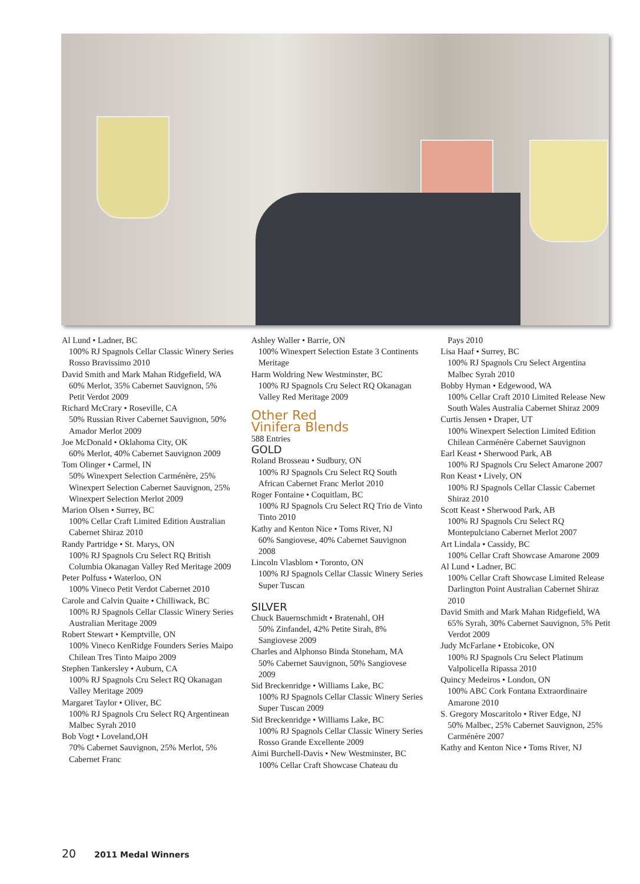Al Lund • Ladner, BC
100% RJ Spagnols Cellar Classic Winery Series Rosso Bravissimo 2010
David Smith and Mark Mahan Ridgefield, WA
60% Merlot, 35% Cabernet Sauvignon, 5% Petit Verdot 2009
Richard McCrary • Roseville, CA
50% Russian River Cabernet Sauvignon, 50% Amador Merlot 2009
Joe McDonald • Oklahoma City, OK
60% Merlot, 40% Cabernet Sauvignon 2009
Tom Olinger • Carmel, IN
50% Winexpert Selection Carménère, 25% Winexpert Selection Cabernet Sauvignon, 25% Winexpert Selection Merlot 2009
Marion Olsen • Surrey, BC
100% Cellar Craft Limited Edition Australian Cabernet Shiraz 2010
Randy Partridge • St. Marys, ON
100% RJ Spagnols Cru Select RQ British Columbia Okanagan Valley Red Meritage 2009
Peter Polfuss • Waterloo, ON
100% Vineco Petit Verdot Cabernet 2010
Carole and Calvin Quaite • Chilliwack, BC
100% RJ Spagnols Cellar Classic Winery Series Australian Meritage 2009
Robert Stewart • Kemptville, ON
100% Vineco KenRidge Founders Series Maipo Chilean Tres Tinto Maipo 2009
Stephen Tankersley • Auburn, CA
100% RJ Spagnols Cru Select RQ Okanagan Valley Meritage 2009
Margaret Taylor • Oliver, BC
100% RJ Spagnols Cru Select RQ Argentinean Malbec Syrah 2010
Bob Vogt • Loveland,OH
70% Cabernet Sauvignon, 25% Merlot, 5% Cabernet Franc
Ashley Waller • Barrie, ON
100% Winexpert Selection Estate 3 Continents Meritage
Harm Woldring New Westminster, BC
100% RJ Spagnols Cru Select RQ Okanagan Valley Red Meritage 2009
Other Red
Vinifera Blends
588 Entries
GOLD
Roland Brosseau • Sudbury, ON
100% RJ Spagnols Cru Select RQ South African Cabernet Franc Merlot 2010
Roger Fontaine • Coquitlam, BC
100% RJ Spagnols Cru Select RQ Trio de Vinto Tinto 2010
Kathy and Kenton Nice • Toms River, NJ
60% Sangiovese, 40% Cabernet Sauvignon 2008
Lincoln Vlasblom • Toronto, ON
100% RJ Spagnols Cellar Classic Winery Series Super Tuscan
SILVER
Chuck Bauernschmidt • Bratenahl, OH
50% Zinfandel, 42% Petite Sirah, 8% Sangiovese 2009
Charles and Alphonso Binda Stoneham, MA
50% Cabernet Sauvignon, 50% Sangiovese 2009
Sid Breckenridge • Williams Lake, BC
100% RJ Spagnols Cellar Classic Winery Series Super Tuscan 2009
Sid Breckenridge • Williams Lake, BC
100% RJ Spagnols Cellar Classic Winery Series Rosso Grande Excellente 2009
Aimi Burchell-Davis • New Westminster, BC
100% Cellar Craft Showcase Chateau du
Pays 2010
Lisa Haaf • Surrey, BC
100% RJ Spagnols Cru Select Argentina Malbec Syrah 2010
Bobby Hyman • Edgewood, WA
100% Cellar Craft 2010 Limited Release New South Wales Australia Cabernet Shiraz 2009
Curtis Jensen • Draper, UT
100% Winexpert Selection Limited Edition Chilean Carménère Cabernet Sauvignon
Earl Keast • Sherwood Park, AB
100% RJ Spagnols Cru Select Amarone 2007
Ron Keast • Lively, ON
100% RJ Spagnols Cellar Classic Cabernet Shiraz 2010
Scott Keast • Sherwood Park, AB
100% RJ Spagnols Cru Select RQ Montepulciano Cabernet Merlot 2007
Art Lindala • Cassidy, BC
100% Cellar Craft Showcase Amarone 2009
Al Lund • Ladner, BC
100% Cellar Craft Showcase Limited Release Darlington Point Australian Cabernet Shiraz 2010
David Smith and Mark Mahan Ridgefield, WA
65% Syrah, 30% Cabernet Sauvignon, 5% Petit Verdot 2009
Judy McFarlane • Etobicoke, ON
100% RJ Spagnols Cru Select Platinum Valpolicella Ripassa 2010
Quincy Medeiros • London, ON
100% ABC Cork Fontana Extraordinaire Amarone 2010
S. Gregory Moscaritolo • River Edge, NJ
50% Malbec, 25% Cabernet Sauvignon, 25% Carménère 2007
Kathy and Kenton Nice • Toms River, NJ
20 2011 Medal Winners